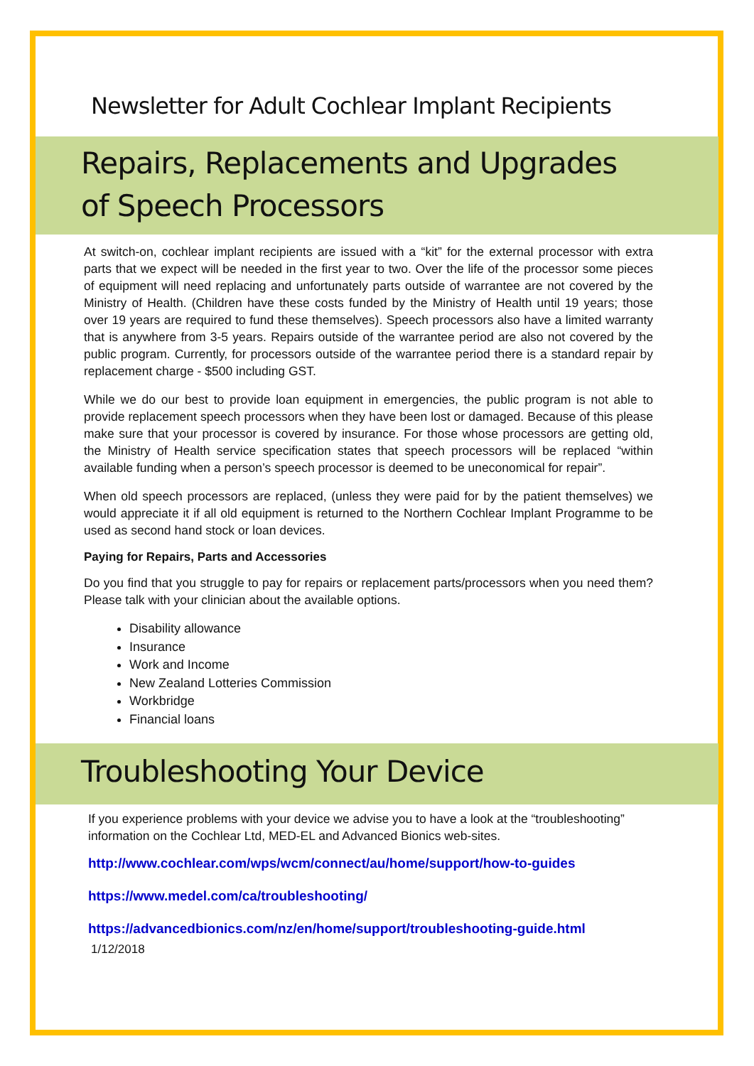Newsletter for Adult Cochlear Implant Recipients
Repairs, Replacements and Upgrades
of Speech Processors
At switch-on, cochlear implant recipients are issued with a “kit” for the external processor with extra parts that we expect will be needed in the first year to two. Over the life of the processor some pieces of equipment will need replacing and unfortunately parts outside of warrantee are not covered by the Ministry of Health. (Children have these costs funded by the Ministry of Health until 19 years; those over 19 years are required to fund these themselves). Speech processors also have a limited warranty that is anywhere from 3-5 years. Repairs outside of the warrantee period are also not covered by the public program. Currently, for processors outside of the warrantee period there is a standard repair by replacement charge - $500 including GST.
While we do our best to provide loan equipment in emergencies, the public program is not able to provide replacement speech processors when they have been lost or damaged. Because of this please make sure that your processor is covered by insurance. For those whose processors are getting old, the Ministry of Health service specification states that speech processors will be replaced “within available funding when a person’s speech processor is deemed to be uneconomical for repair”.
When old speech processors are replaced, (unless they were paid for by the patient themselves) we would appreciate it if all old equipment is returned to the Northern Cochlear Implant Programme to be used as second hand stock or loan devices.
Paying for Repairs, Parts and Accessories
Do you find that you struggle to pay for repairs or replacement parts/processors when you need them? Please talk with your clinician about the available options.
Disability allowance
Insurance
Work and Income
New Zealand Lotteries Commission
Workbridge
Financial loans
Troubleshooting Your Device
If you experience problems with your device we advise you to have a look at the “troubleshooting” information on the Cochlear Ltd, MED-EL and Advanced Bionics web-sites.
http://www.cochlear.com/wps/wcm/connect/au/home/support/how-to-guides
https://www.medel.com/ca/troubleshooting/
https://advancedbionics.com/nz/en/home/support/troubleshooting-guide.html
1/12/2018